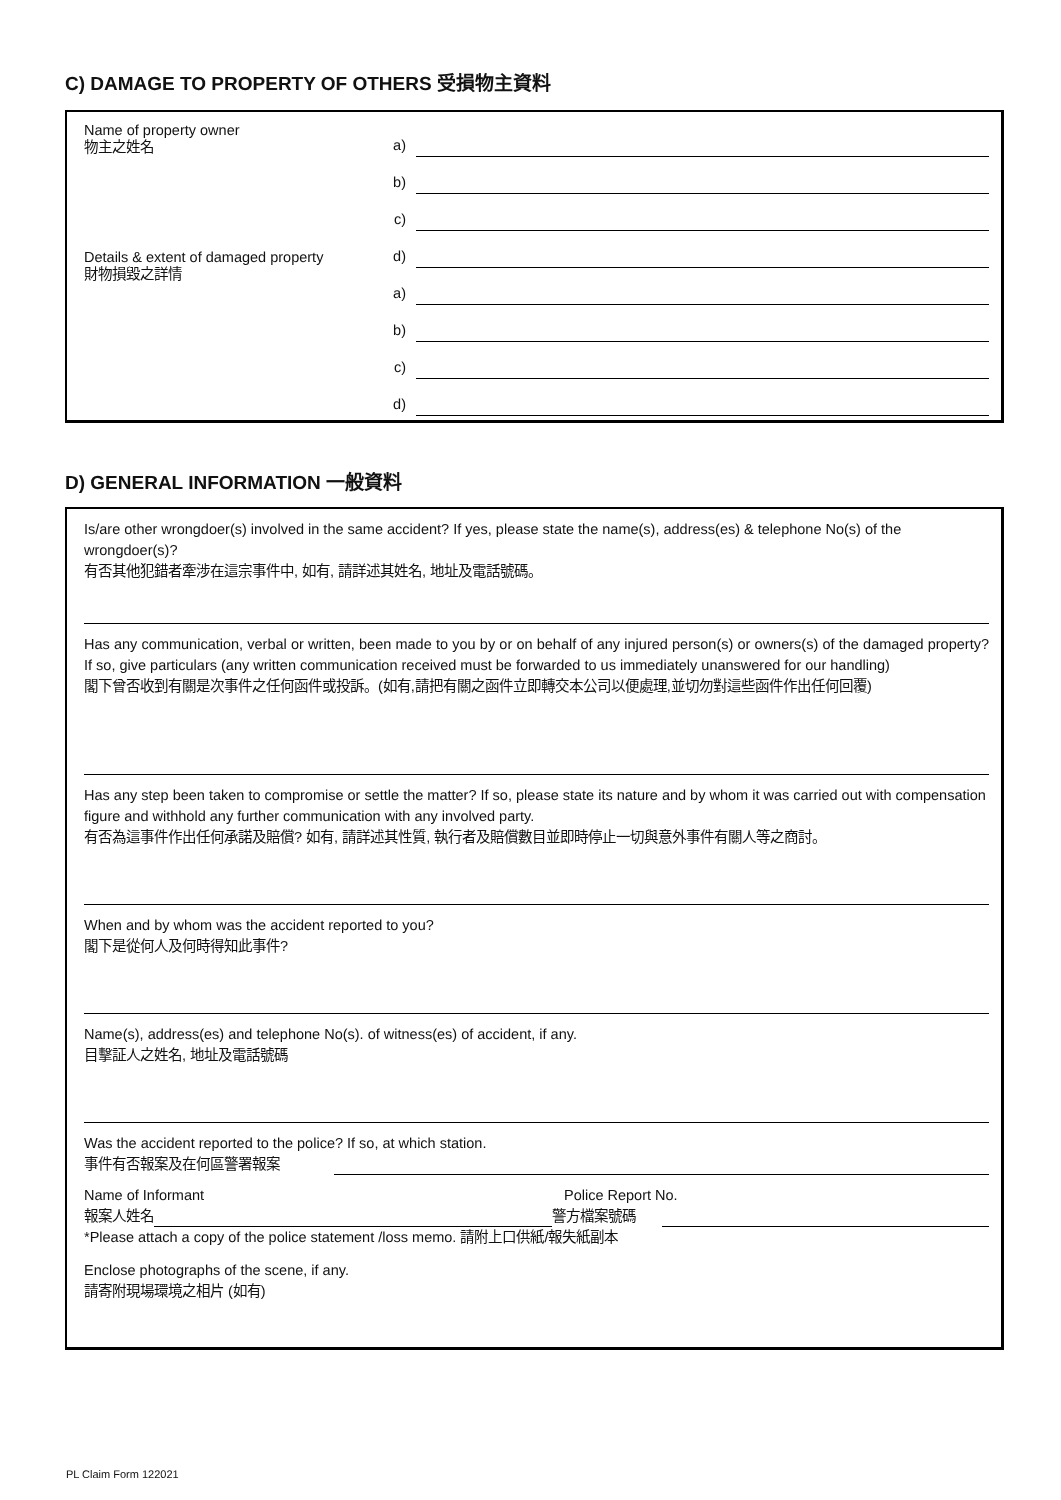C) DAMAGE TO PROPERTY OF OTHERS 受損物主資料
Name of property owner
物主之姓名
Details & extent of damaged property
財物損毀之詳情
a)
b)
c)
d)
a)
b)
c)
d)
D) GENERAL INFORMATION 一般資料
Is/are other wrongdoer(s) involved in the same accident? If yes, please state the name(s), address(es) & telephone No(s) of the wrongdoer(s)?
有否其他犯錯者牽涉在這宗事件中, 如有, 請詳述其姓名, 地址及電話號碼。
Has any communication, verbal or written, been made to you by or on behalf of any injured person(s) or owners(s) of the damaged property? If so, give particulars (any written communication received must be forwarded to us immediately unanswered for our handling)
閣下曾否收到有關是次事件之任何函件或投訴。(如有,請把有關之函件立即轉交本公司以便處理,並切勿對這些函件作出任何回覆)
Has any step been taken to compromise or settle the matter? If so, please state its nature and by whom it was carried out with compensation figure and withhold any further communication with any involved party.
有否為這事件作出任何承諾及賠償? 如有, 請詳述其性質, 執行者及賠償數目並即時停止一切與意外事件有關人等之商討。
When and by whom was the accident reported to you?
閣下是從何人及何時得知此事件?
Name(s), address(es) and telephone No(s). of witness(es) of accident, if any.
目擊証人之姓名, 地址及電話號碼
Was the accident reported to the police? If so, at which station.
事件有否報案及在何區警署報案
Name of Informant Police Report No.
報案人姓名 警方檔案號碼
*Please attach a copy of the police statement /loss memo. 請附上口供紙/報失紙副本
Enclose photographs of the scene, if any.
請寄附現場環境之相片 (如有)
PL Claim Form 122021